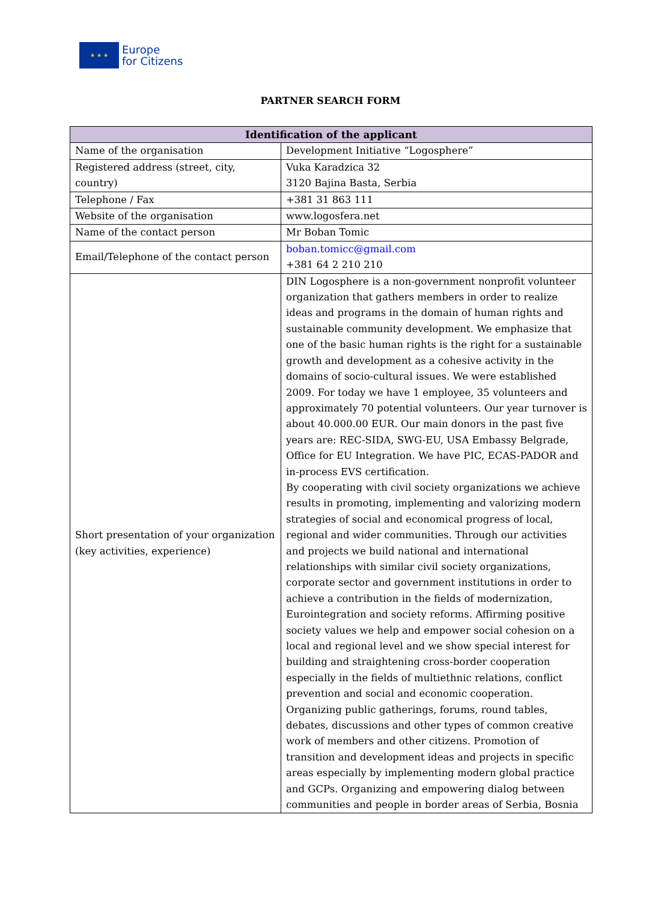★ ★ ★
Europe
for Citizens
PARTNER SEARCH FORM
| Identification of the applicant | |
| --- | --- |
| Name of the organisation | Development Initiative “Logosphere” |
| Registered address (street, city, country) | Vuka Karadzica 32 3120 Bajina Basta, Serbia |
| Telephone / Fax | +381 31 863 111 |
| Website of the organisation | www.logosfera.net |
| Name of the contact person | Mr Boban Tomic |
| Email/Telephone of the contact person | boban.tomicc@gmail.com +381 64 2 210 210 |
| Short presentation of your organization (key activities, experience) | DIN Logosphere is a non-government nonprofit volunteer organization that gathers members in order to realize ideas and programs in the domain of human rights and sustainable community development. We emphasize that one of the basic human rights is the right for a sustainable growth and development as a cohesive activity in the domains of socio-cultural issues. We were established 2009. For today we have 1 employee, 35 volunteers and approximately 70 potential volunteers. Our year turnover is about 40.000.00 EUR. Our main donors in the past five years are: REC-SIDA, SWG-EU, USA Embassy Belgrade, Office for EU Integration. We have PIC, ECAS-PADOR and in-process EVS certification. By cooperating with civil society organizations we achieve results in promoting, implementing and valorizing modern strategies of social and economical progress of local, regional and wider communities. Through our activities and projects we build national and international relationships with similar civil society organizations, corporate sector and government institutions in order to achieve a contribution in the fields of modernization, Eurointegration and society reforms. Affirming positive society values we help and empower social cohesion on a local and regional level and we show special interest for building and straightening cross-border cooperation especially in the fields of multiethnic relations, conflict prevention and social and economic cooperation. Organizing public gatherings, forums, round tables, debates, discussions and other types of common creative work of members and other citizens. Promotion of transition and development ideas and projects in specific areas especially by implementing modern global practice and GCPs. Organizing and empowering dialog between communities and people in border areas of Serbia, Bosnia |